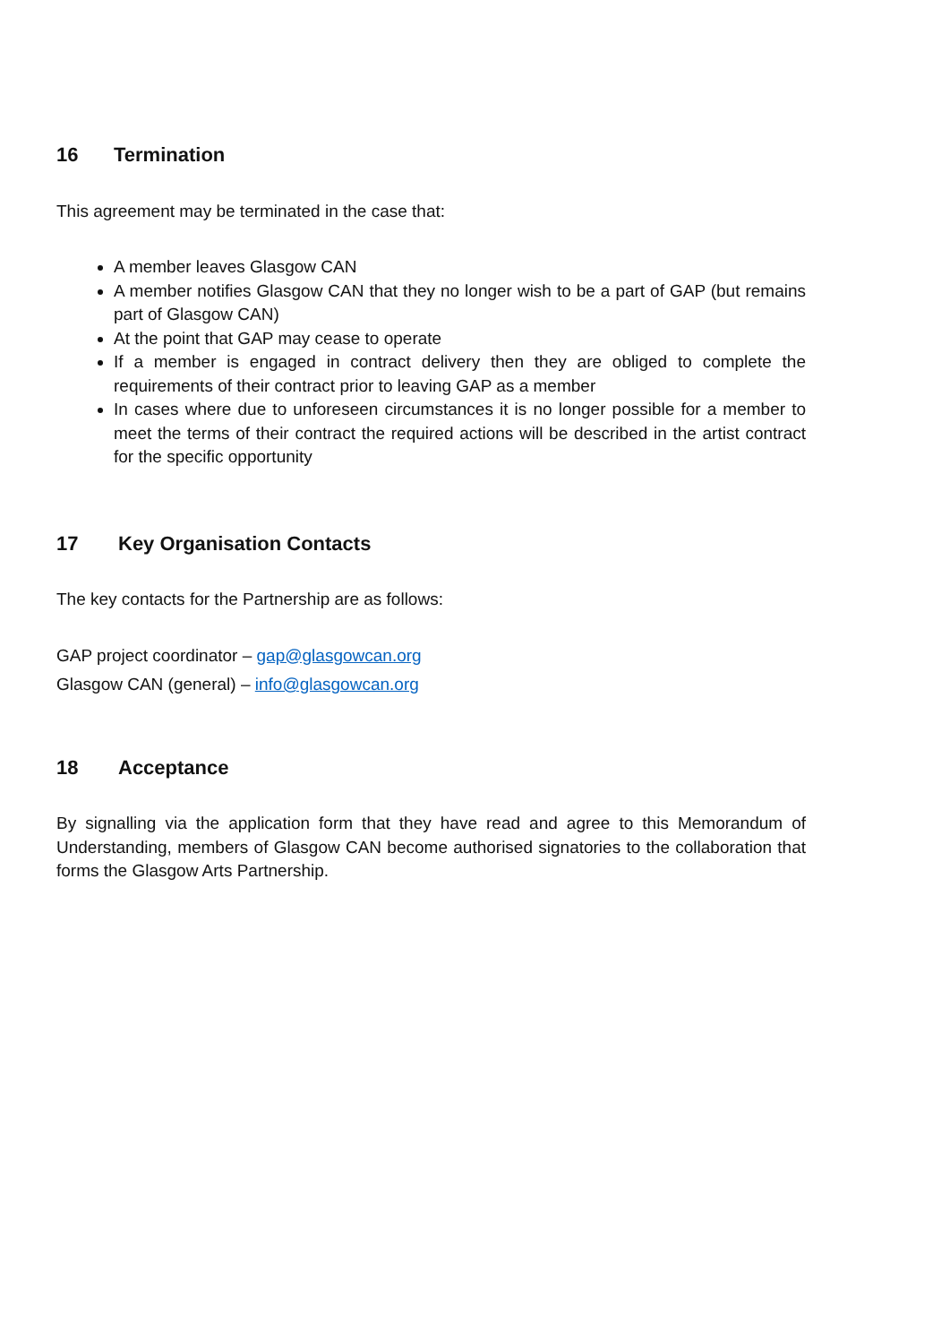16 Termination
This agreement may be terminated in the case that:
A member leaves Glasgow CAN
A member notifies Glasgow CAN that they no longer wish to be a part of GAP (but remains part of Glasgow CAN)
At the point that GAP may cease to operate
If a member is engaged in contract delivery then they are obliged to complete the requirements of their contract prior to leaving GAP as a member
In cases where due to unforeseen circumstances it is no longer possible for a member to meet the terms of their contract the required actions will be described in the artist contract for the specific opportunity
17 Key Organisation Contacts
The key contacts for the Partnership are as follows:
GAP project coordinator – gap@glasgowcan.org
Glasgow CAN (general) – info@glasgowcan.org
18 Acceptance
By signalling via the application form that they have read and agree to this Memorandum of Understanding, members of Glasgow CAN become authorised signatories to the collaboration that forms the Glasgow Arts Partnership.